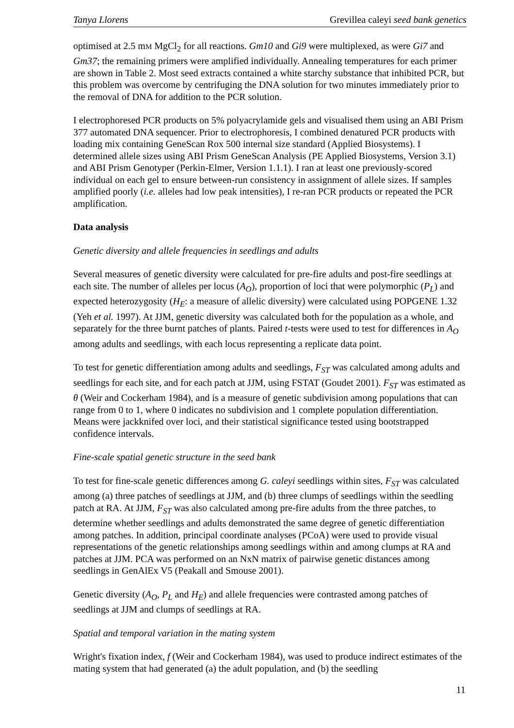Tanya Llorens Grevillea caleyi seed bank genetics
optimised at 2.5 mM MgCl<sub>2</sub> for all reactions. Gm10 and Gi9 were multiplexed, as were Gi7 and Gm37; the remaining primers were amplified individually. Annealing temperatures for each primer are shown in Table 2. Most seed extracts contained a white starchy substance that inhibited PCR, but this problem was overcome by centrifuging the DNA solution for two minutes immediately prior to the removal of DNA for addition to the PCR solution.
I electrophoresed PCR products on 5% polyacrylamide gels and visualised them using an ABI Prism 377 automated DNA sequencer. Prior to electrophoresis, I combined denatured PCR products with loading mix containing GeneScan Rox 500 internal size standard (Applied Biosystems). I determined allele sizes using ABI Prism GeneScan Analysis (PE Applied Biosystems, Version 3.1) and ABI Prism Genotyper (Perkin-Elmer, Version 1.1.1). I ran at least one previously-scored individual on each gel to ensure between-run consistency in assignment of allele sizes. If samples amplified poorly (i.e. alleles had low peak intensities), I re-ran PCR products or repeated the PCR amplification.
Data analysis
Genetic diversity and allele frequencies in seedlings and adults
Several measures of genetic diversity were calculated for pre-fire adults and post-fire seedlings at each site. The number of alleles per locus (A<sub>O</sub>), proportion of loci that were polymorphic (P<sub>L</sub>) and expected heterozygosity (H<sub>E</sub>: a measure of allelic diversity) were calculated using POPGENE 1.32 (Yeh et al. 1997). At JJM, genetic diversity was calculated both for the population as a whole, and separately for the three burnt patches of plants. Paired t-tests were used to test for differences in A<sub>O</sub> among adults and seedlings, with each locus representing a replicate data point.
To test for genetic differentiation among adults and seedlings, F<sub>ST</sub> was calculated among adults and seedlings for each site, and for each patch at JJM, using FSTAT (Goudet 2001). F<sub>ST</sub> was estimated as θ (Weir and Cockerham 1984), and is a measure of genetic subdivision among populations that can range from 0 to 1, where 0 indicates no subdivision and 1 complete population differentiation. Means were jackknifed over loci, and their statistical significance tested using bootstrapped confidence intervals.
Fine-scale spatial genetic structure in the seed bank
To test for fine-scale genetic differences among G. caleyi seedlings within sites, F<sub>ST</sub> was calculated among (a) three patches of seedlings at JJM, and (b) three clumps of seedlings within the seedling patch at RA. At JJM, F<sub>ST</sub> was also calculated among pre-fire adults from the three patches, to determine whether seedlings and adults demonstrated the same degree of genetic differentiation among patches. In addition, principal coordinate analyses (PCoA) were used to provide visual representations of the genetic relationships among seedlings within and among clumps at RA and patches at JJM. PCA was performed on an NxN matrix of pairwise genetic distances among seedlings in GenAlEx V5 (Peakall and Smouse 2001).
Genetic diversity (A<sub>O</sub>, P<sub>L</sub> and H<sub>E</sub>) and allele frequencies were contrasted among patches of seedlings at JJM and clumps of seedlings at RA.
Spatial and temporal variation in the mating system
Wright's fixation index, f (Weir and Cockerham 1984), was used to produce indirect estimates of the mating system that had generated (a) the adult population, and (b) the seedling
11